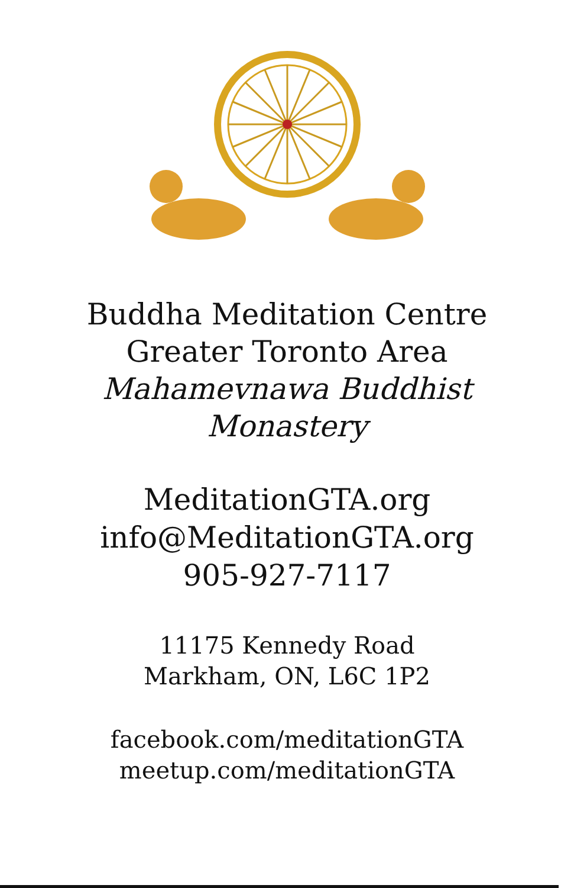Buddha Meditation Centre
Greater Toronto Area
Mahamevnawa Buddhist
Monastery
MeditationGTA.org
info@MeditationGTA.org
905-927-7117
11175 Kennedy Road
Markham, ON, L6C 1P2
facebook.com/meditationGTA
meetup.com/meditationGTA